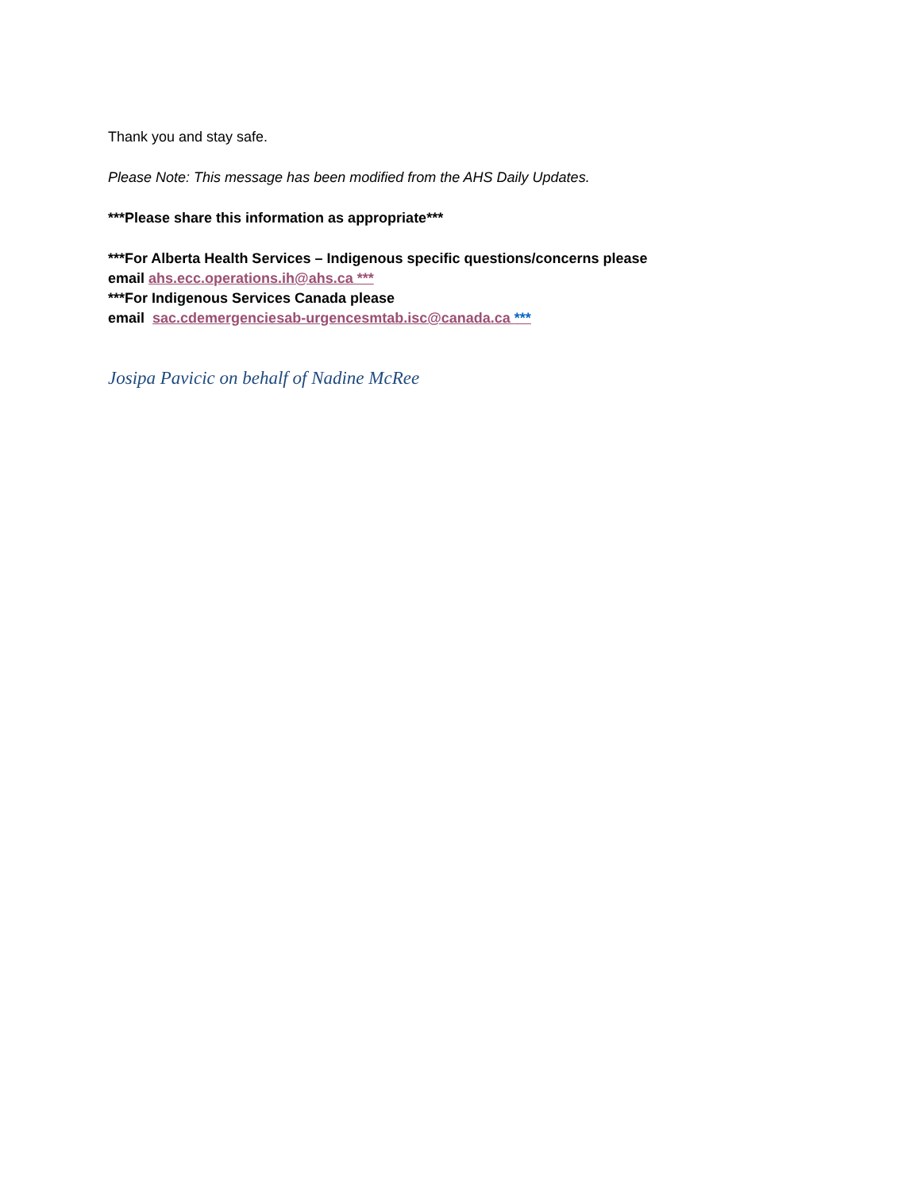Thank you and stay safe.
Please Note: This message has been modified from the AHS Daily Updates.
***Please share this information as appropriate***
***For Alberta Health Services – Indigenous specific questions/concerns please
email ahs.ecc.operations.ih@ahs.ca ***
***For Indigenous Services Canada please
email sac.cdemergenciesab-urgencesmtab.isc@canada.ca ***
Josipa Pavicic on behalf of Nadine McRee